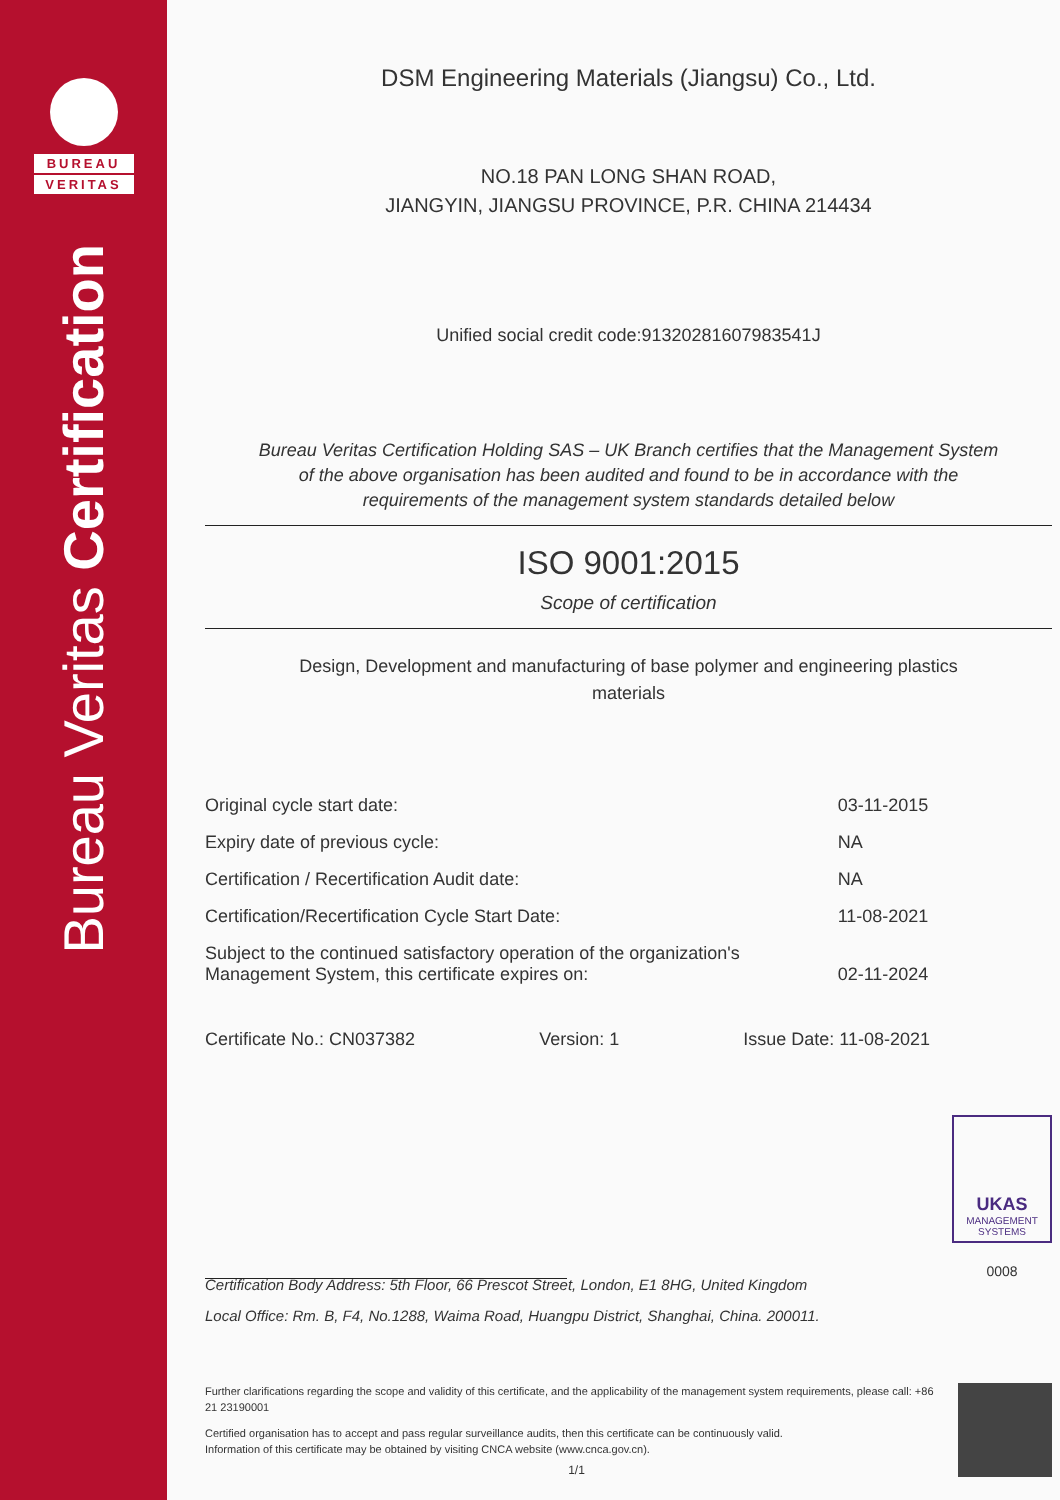BUREAU
VERITAS
Bureau Veritas Certification
DSM Engineering Materials (Jiangsu) Co., Ltd.
NO.18 PAN LONG SHAN ROAD,
JIANGYIN, JIANGSU PROVINCE, P.R. CHINA 214434
Unified social credit code:91320281607983541J
Bureau Veritas Certification Holding SAS – UK Branch certifies that the Management System
of the above organisation has been audited and found to be in accordance with the
requirements of the management system standards detailed below
ISO 9001:2015
Scope of certification
Design, Development and manufacturing of base polymer and engineering plastics
materials
| Original cycle start date: | 03-11-2015 |
| Expiry date of previous cycle: | NA |
| Certification / Recertification Audit date: | NA |
| Certification/Recertification Cycle Start Date: | 11-08-2021 |
| Subject to the continued satisfactory operation of the organization's Management System, this certificate expires on: | 02-11-2024 |
Certificate No.: CN037382 Version: 1 Issue Date: 11-08-2021
UKAS
MANAGEMENT
SYSTEMS
0008
Certification Body Address: 5th Floor, 66 Prescot Street, London, E1 8HG, United Kingdom
Local Office: Rm. B, F4, No.1288, Waima Road, Huangpu District, Shanghai, China. 200011.
Further clarifications regarding the scope and validity of this certificate, and the applicability of the management system requirements, please call: +86 21 23190001
Certified organisation has to accept and pass regular surveillance audits, then this certificate can be continuously valid.
Information of this certificate may be obtained by visiting CNCA website (www.cnca.gov.cn).
1/1